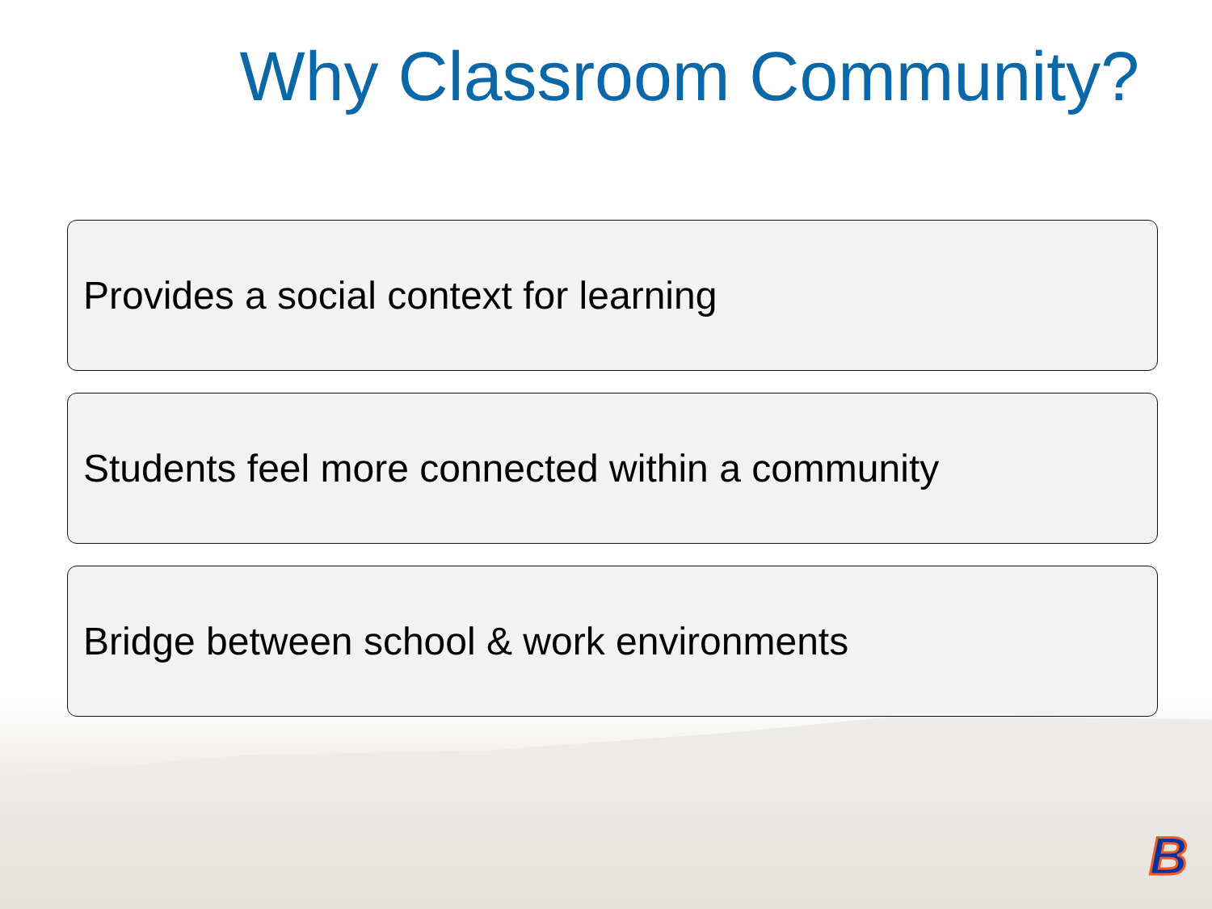Why Classroom Community?
Provides a social context for learning
Students feel more connected within a community
Bridge between school & work environments
B